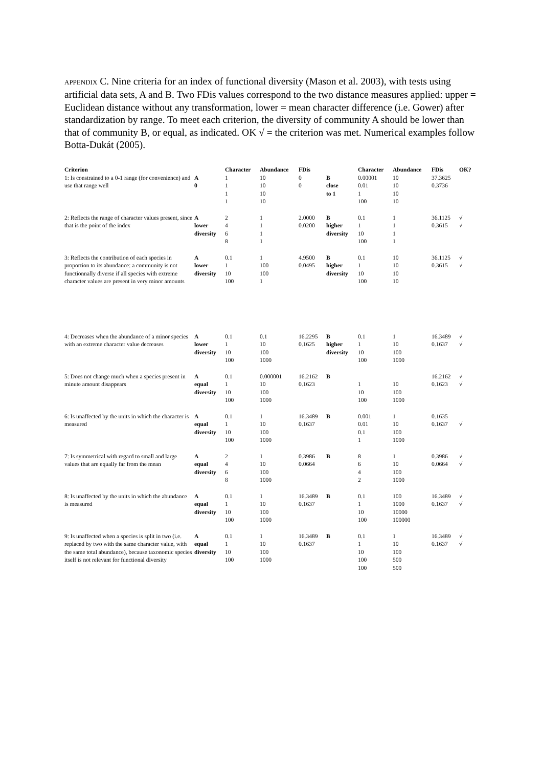APPENDIX C. Nine criteria for an index of functional diversity (Mason et al. 2003), with tests using artificial data sets, A and B. Two FDis values correspond to the two distance measures applied: upper = Euclidean distance without any transformation, lower = mean character difference (i.e. Gower) after standardization by range. To meet each criterion, the diversity of community A should be lower than that of community B, or equal, as indicated. OK √ = the criterion was met. Numerical examples follow Botta-Dukát (2005).
| Criterion | | Character | Abundance | FDis | | Character | Abundance | FDis | OK? |
| --- | --- | --- | --- | --- | --- | --- | --- | --- | --- |
| 1: Is constrained to a 0-1 range (for convenience) and use that range well | A | 1 | 10 | 0 | B | 0.00001 | 10 | 37.3625 | |
| | 0 | 1 | 10 | 0 | close | 0.01 | 10 | 0.3736 | |
| | | 1 | 10 | | to 1 | 1 | 10 | | |
| | | 1 | 10 | | | 100 | 10 | | |
| 2: Reflects the range of character values present, since that is the point of the index | A | 2 | 1 | 2.0000 | B | 0.1 | 1 | 36.1125 | √ |
| | lower | 4 | 1 | 0.0200 | higher | 1 | 1 | 0.3615 | √ |
| | diversity | 6 | 1 | | diversity | 10 | 1 | | |
| | | 8 | 1 | | | 100 | 1 | | |
| 3: Reflects the contribution of each species in proportion to its abundance: a community is not functionnally diverse if all species with extreme character values are present in very minor amounts | A | 0.1 | 1 | 4.9500 | B | 0.1 | 10 | 36.1125 | √ |
| | lower | 1 | 100 | 0.0495 | higher | 1 | 10 | 0.3615 | √ |
| | diversity | 10 | 100 | | diversity | 10 | 10 | | |
| | | 100 | 1 | | | 100 | 10 | | |
| 4: Decreases when the abundance of a minor species with an extreme character value decreases | A | 0.1 | 0.1 | 16.2295 | B | 0.1 | 1 | 16.3489 | √ |
| | lower | 1 | 10 | 0.1625 | higher | 1 | 10 | 0.1637 | √ |
| | diversity | 10 | 100 | | diversity | 10 | 100 | | |
| | | 100 | 1000 | | | 100 | 1000 | | |
| 5: Does not change much when a species present in minute amount disappears | A | 0.1 | 0.000001 | 16.2162 | B | | | 16.2162 | √ |
| | equal | 1 | 10 | 0.1623 | | 1 | 10 | 0.1623 | √ |
| | diversity | 10 | 100 | | | 10 | 100 | | |
| | | 100 | 1000 | | | 100 | 1000 | | |
| 6: Is unaffected by the units in which the character is measured | A | 0.1 | 1 | 16.3489 | B | 0.001 | 1 | 0.1635 | |
| | equal | 1 | 10 | 0.1637 | | 0.01 | 10 | 0.1637 | √ |
| | diversity | 10 | 100 | | | 0.1 | 100 | | |
| | | 100 | 1000 | | | 1 | 1000 | | |
| 7: Is symmetrical with regard to small and large values that are equally far from the mean | A | 2 | 1 | 0.3986 | B | 8 | 1 | 0.3986 | √ |
| | equal | 4 | 10 | 0.0664 | | 6 | 10 | 0.0664 | √ |
| | diversity | 6 | 100 | | | 4 | 100 | | |
| | | 8 | 1000 | | | 2 | 1000 | | |
| 8: Is unaffected by the units in which the abundance is measured | A | 0.1 | 1 | 16.3489 | B | 0.1 | 100 | 16.3489 | √ |
| | equal | 1 | 10 | 0.1637 | | 1 | 1000 | 0.1637 | √ |
| | diversity | 10 | 100 | | | 10 | 10000 | | |
| | | 100 | 1000 | | | 100 | 100000 | | |
| 9: Is unaffected when a species is split in two (i.e. replaced by two with the same character value, with the same total abundance), because taxonomic species itself is not relevant for functional diversity | A | 0.1 | 1 | 16.3489 | B | 0.1 | 1 | 16.3489 | √ |
| | equal | 1 | 10 | 0.1637 | | 1 | 10 | 0.1637 | √ |
| | diversity | 10 | 100 | | | 10 | 100 | | |
| | | 100 | 1000 | | | 100 | 500 | | |
| | | | | | | 100 | 500 | | |